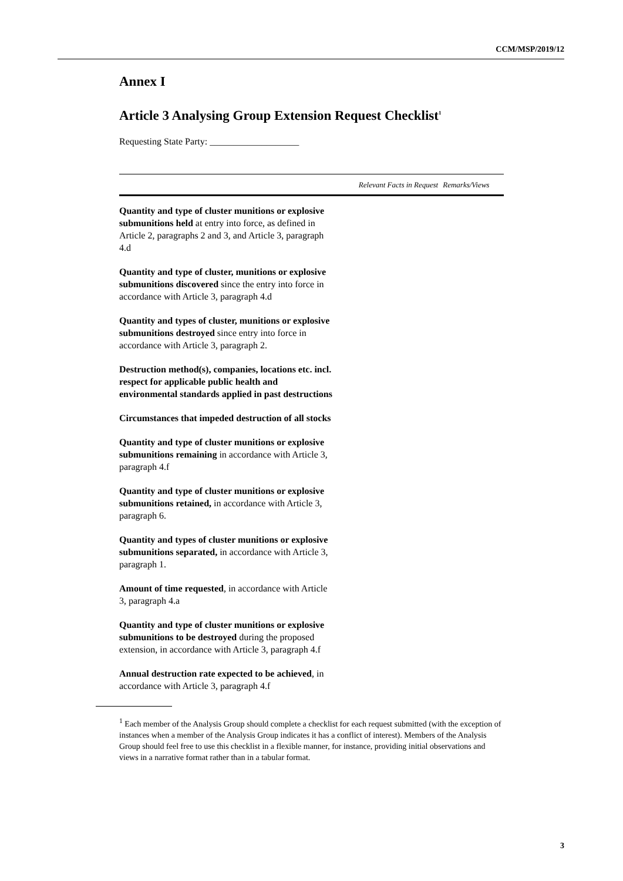CCM/MSP/2019/12
Annex I
Article 3 Analysing Group Extension Request Checklist<sup>1</sup>
Requesting State Party: ___________________
| | Relevant Facts in Request | Remarks/Views |
| --- | --- | --- |
| Quantity and type of cluster munitions or explosive submunitions held at entry into force, as defined in Article 2, paragraphs 2 and 3, and Article 3, paragraph 4.d | | |
| Quantity and type of cluster, munitions or explosive submunitions discovered since the entry into force in accordance with Article 3, paragraph 4.d | | |
| Quantity and types of cluster, munitions or explosive submunitions destroyed since entry into force in accordance with Article 3, paragraph 2. | | |
| Destruction method(s), companies, locations etc. incl. respect for applicable public health and environmental standards applied in past destructions | | |
| Circumstances that impeded destruction of all stocks | | |
| Quantity and type of cluster munitions or explosive submunitions remaining in accordance with Article 3, paragraph 4.f | | |
| Quantity and type of cluster munitions or explosive submunitions retained, in accordance with Article 3, paragraph 6. | | |
| Quantity and types of cluster munitions or explosive submunitions separated, in accordance with Article 3, paragraph 1. | | |
| Amount of time requested , in accordance with Article 3, paragraph 4.a | | |
| Quantity and type of cluster munitions or explosive submunitions to be destroyed during the proposed extension, in accordance with Article 3, paragraph 4.f | | |
| Annual destruction rate expected to be achieved , in accordance with Article 3, paragraph 4.f | | |
<sup>1</sup> Each member of the Analysis Group should complete a checklist for each request submitted (with the exception of instances when a member of the Analysis Group indicates it has a conflict of interest). Members of the Analysis Group should feel free to use this checklist in a flexible manner, for instance, providing initial observations and views in a narrative format rather than in a tabular format.
3